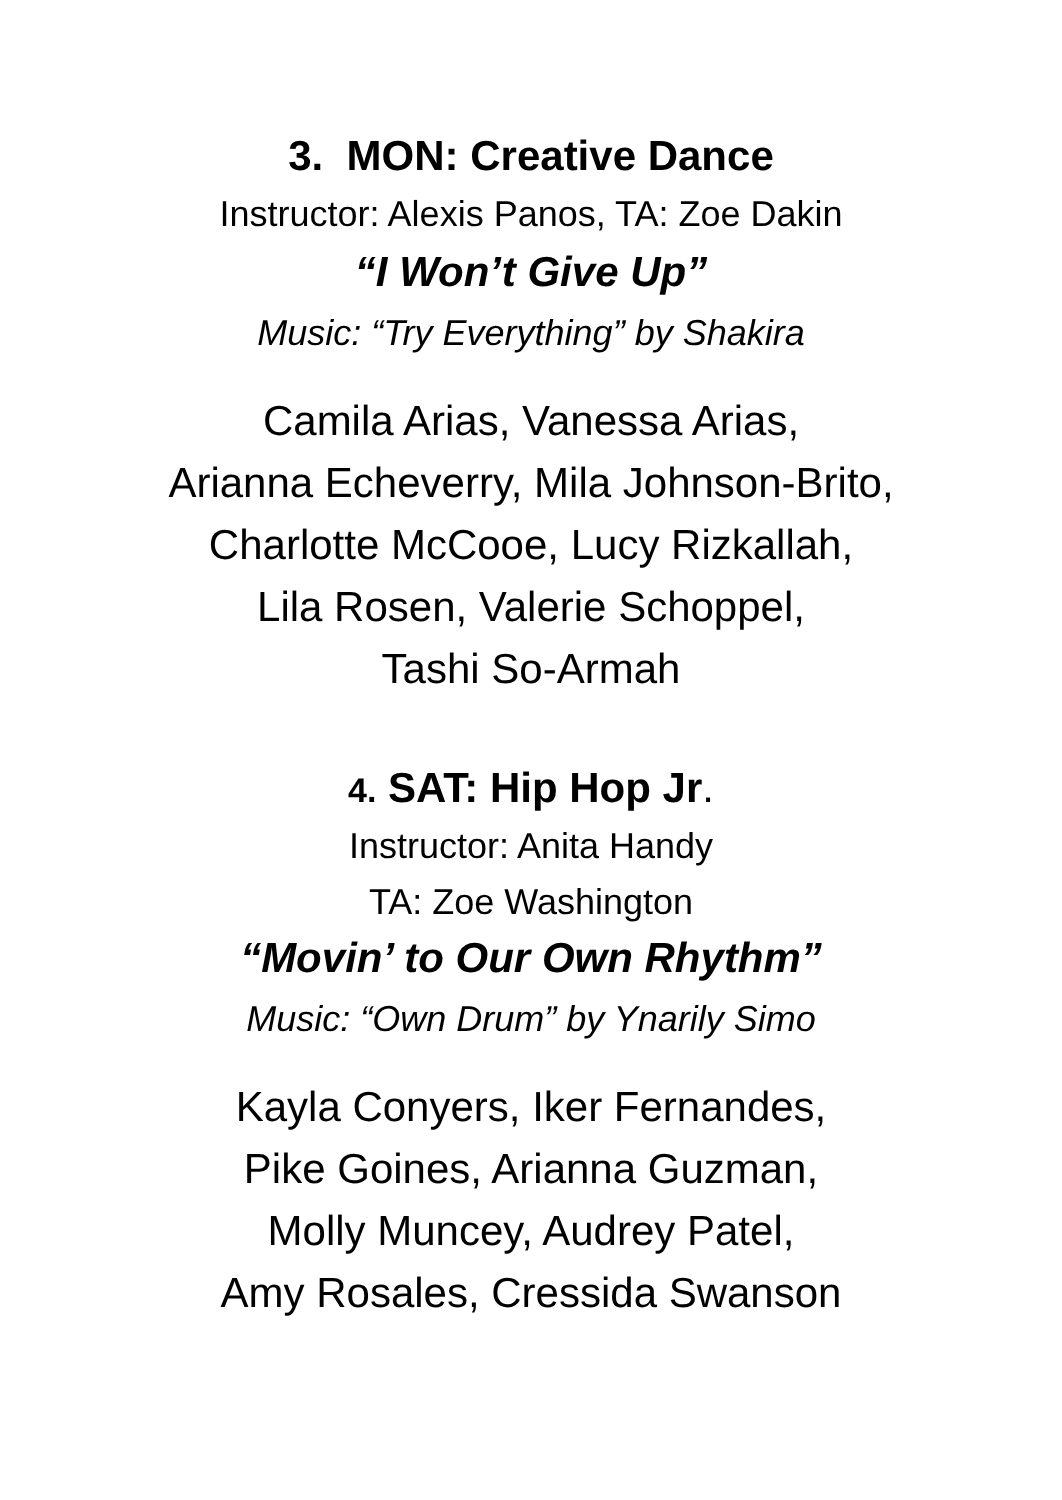3. MON: Creative Dance
Instructor: Alexis Panos, TA: Zoe Dakin
“I Won’t Give Up”
Music: “Try Everything” by Shakira
Camila Arias, Vanessa Arias,
Arianna Echeverry, Mila Johnson-Brito,
Charlotte McCooe, Lucy Rizkallah,
Lila Rosen, Valerie Schoppel,
Tashi So-Armah
4. SAT: Hip Hop Jr.
Instructor: Anita Handy
TA: Zoe Washington
“Movin’ to Our Own Rhythm”
Music: “Own Drum” by Ynarily Simo
Kayla Conyers, Iker Fernandes,
Pike Goines, Arianna Guzman,
Molly Muncey, Audrey Patel,
Amy Rosales, Cressida Swanson